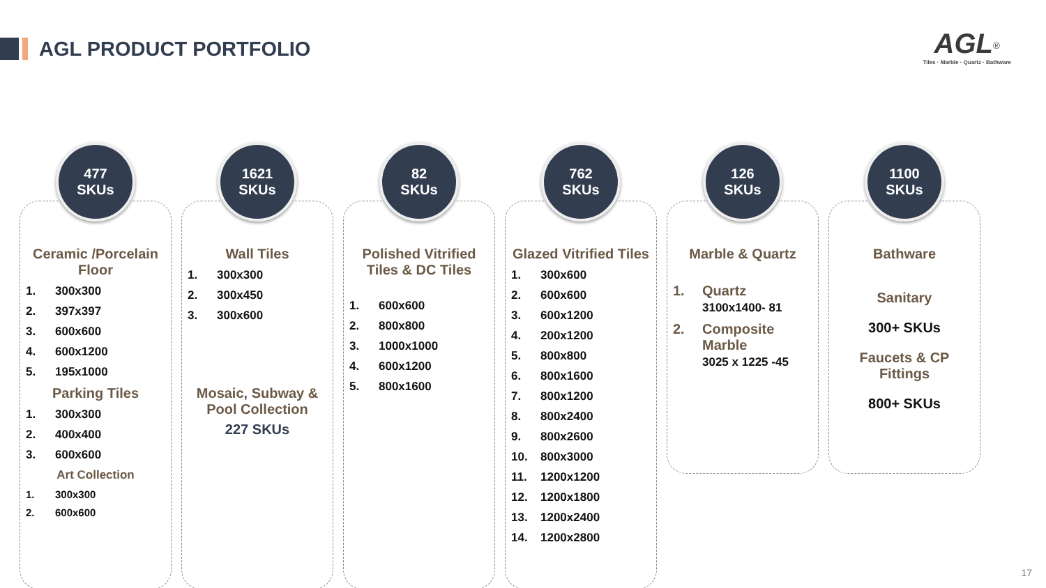AGL PRODUCT PORTFOLIO
AGL<sup>®</sup>
Tiles · Marble · Quartz · Bathware
477
SKUs
Ceramic /Porcelain Floor
1. 300x300
2. 397x397
3. 600x600
4. 600x1200
5. 195x1000
Parking Tiles
1. 300x300
2. 400x400
3. 600x600
Art Collection
1. 300x300
2. 600x600
1621
SKUs
Wall Tiles
1. 300x300
2. 300x450
3. 300x600
Mosaic, Subway & Pool Collection
227 SKUs
82
SKUs
Polished Vitrified Tiles & DC Tiles
1. 600x600
2. 800x800
3. 1000x1000
4. 600x1200
5. 800x1600
762
SKUs
Glazed Vitrified Tiles
1. 300x600
2. 600x600
3. 600x1200
4. 200x1200
5. 800x800
6. 800x1600
7. 800x1200
8. 800x2400
9. 800x2600
10. 800x3000
11. 1200x1200
12. 1200x1800
13. 1200x2400
14. 1200x2800
126
SKUs
Marble & Quartz
1. Quartz
3100x1400- 81
2. Composite
Marble
3025 x 1225 -45
1100
SKUs
Bathware
Sanitary
300+ SKUs
Faucets & CP Fittings
800+ SKUs
17